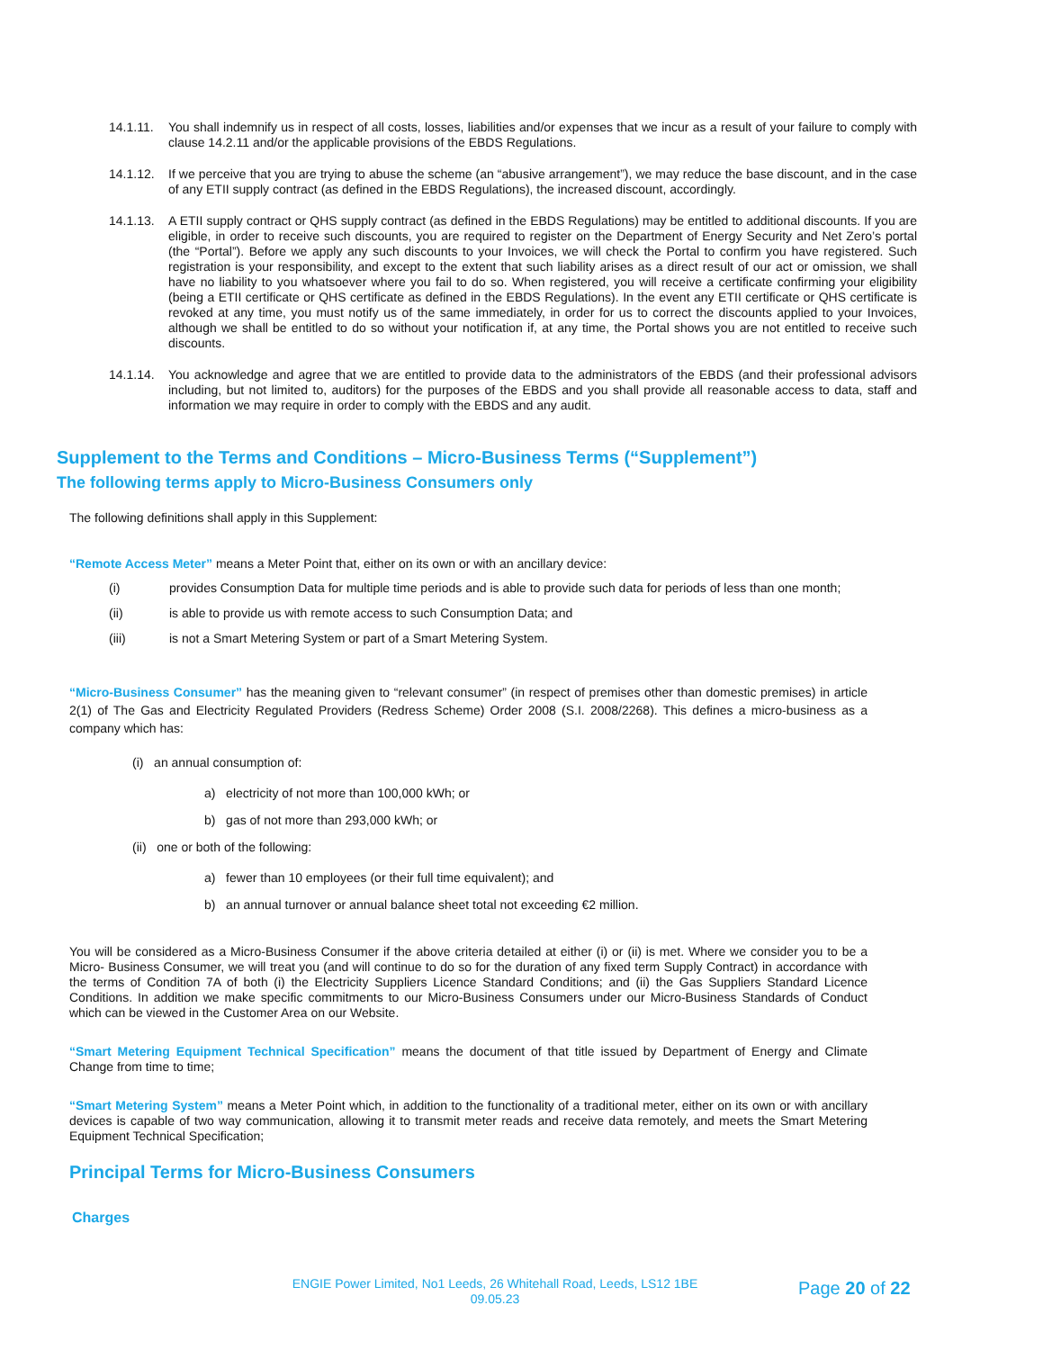14.1.11. You shall indemnify us in respect of all costs, losses, liabilities and/or expenses that we incur as a result of your failure to comply with clause 14.2.11 and/or the applicable provisions of the EBDS Regulations.
14.1.12. If we perceive that you are trying to abuse the scheme (an “abusive arrangement”), we may reduce the base discount, and in the case of any ETII supply contract (as defined in the EBDS Regulations), the increased discount, accordingly.
14.1.13. A ETII supply contract or QHS supply contract (as defined in the EBDS Regulations) may be entitled to additional discounts. If you are eligible, in order to receive such discounts, you are required to register on the Department of Energy Security and Net Zero’s portal (the “Portal”). Before we apply any such discounts to your Invoices, we will check the Portal to confirm you have registered. Such registration is your responsibility, and except to the extent that such liability arises as a direct result of our act or omission, we shall have no liability to you whatsoever where you fail to do so. When registered, you will receive a certificate confirming your eligibility (being a ETII certificate or QHS certificate as defined in the EBDS Regulations). In the event any ETII certificate or QHS certificate is revoked at any time, you must notify us of the same immediately, in order for us to correct the discounts applied to your Invoices, although we shall be entitled to do so without your notification if, at any time, the Portal shows you are not entitled to receive such discounts.
14.1.14. You acknowledge and agree that we are entitled to provide data to the administrators of the EBDS (and their professional advisors including, but not limited to, auditors) for the purposes of the EBDS and you shall provide all reasonable access to data, staff and information we may require in order to comply with the EBDS and any audit.
Supplement to the Terms and Conditions – Micro-Business Terms (“Supplement”)
The following terms apply to Micro-Business Consumers only
The following definitions shall apply in this Supplement:
“Remote Access Meter” means a Meter Point that, either on its own or with an ancillary device:
(i) provides Consumption Data for multiple time periods and is able to provide such data for periods of less than one month;
(ii) is able to provide us with remote access to such Consumption Data; and
(iii) is not a Smart Metering System or part of a Smart Metering System.
“Micro-Business Consumer” has the meaning given to “relevant consumer” (in respect of premises other than domestic premises) in article 2(1) of The Gas and Electricity Regulated Providers (Redress Scheme) Order 2008 (S.I. 2008/2268). This defines a micro-business as a company which has:
(i) an annual consumption of:
a) electricity of not more than 100,000 kWh; or
b) gas of not more than 293,000 kWh; or
(ii) one or both of the following:
a) fewer than 10 employees (or their full time equivalent); and
b) an annual turnover or annual balance sheet total not exceeding €2 million.
You will be considered as a Micro-Business Consumer if the above criteria detailed at either (i) or (ii) is met. Where we consider you to be a Micro- Business Consumer, we will treat you (and will continue to do so for the duration of any fixed term Supply Contract) in accordance with the terms of Condition 7A of both (i) the Electricity Suppliers Licence Standard Conditions; and (ii) the Gas Suppliers Standard Licence Conditions. In addition we make specific commitments to our Micro-Business Consumers under our Micro-Business Standards of Conduct which can be viewed in the Customer Area on our Website.
“Smart Metering Equipment Technical Specification” means the document of that title issued by Department of Energy and Climate Change from time to time;
“Smart Metering System” means a Meter Point which, in addition to the functionality of a traditional meter, either on its own or with ancillary devices is capable of two way communication, allowing it to transmit meter reads and receive data remotely, and meets the Smart Metering Equipment Technical Specification;
Principal Terms for Micro-Business Consumers
Charges
ENGIE Power Limited, No1 Leeds, 26 Whitehall Road, Leeds, LS12 1BE
09.05.23
Page 20 of 22